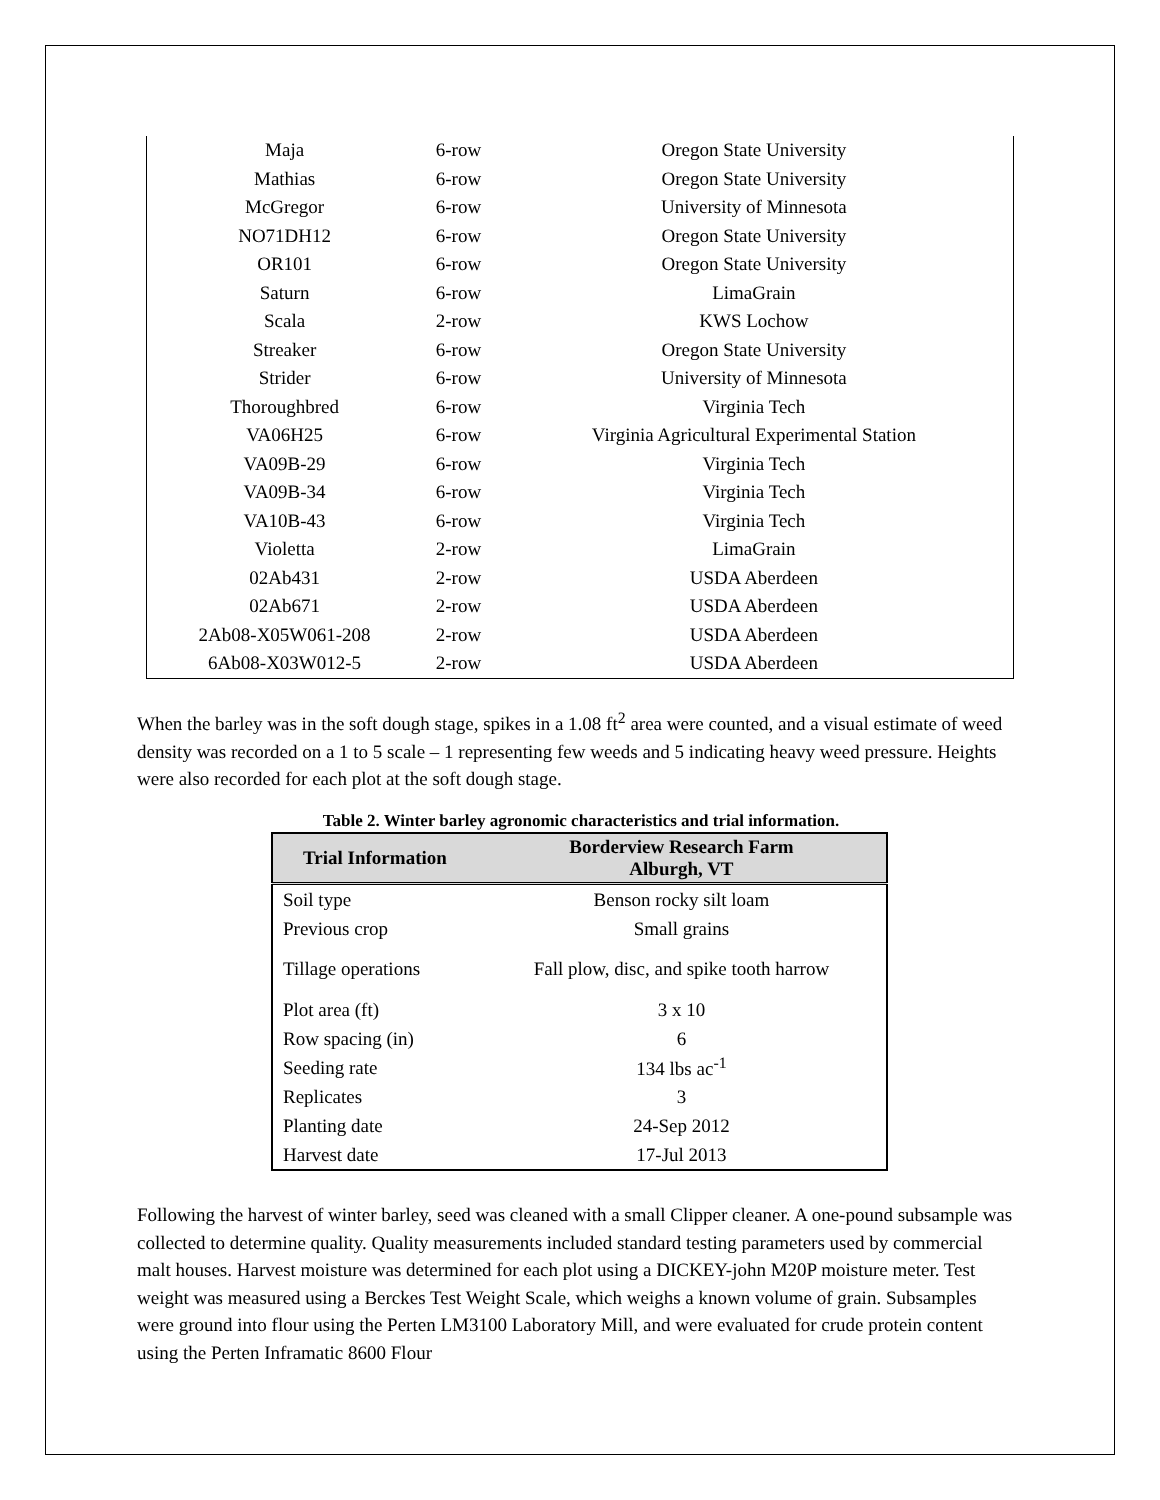| Maja | 6-row | Oregon State University |
| Mathias | 6-row | Oregon State University |
| McGregor | 6-row | University of Minnesota |
| NO71DH12 | 6-row | Oregon State University |
| OR101 | 6-row | Oregon State University |
| Saturn | 6-row | LimaGrain |
| Scala | 2-row | KWS Lochow |
| Streaker | 6-row | Oregon State University |
| Strider | 6-row | University of Minnesota |
| Thoroughbred | 6-row | Virginia Tech |
| VA06H25 | 6-row | Virginia Agricultural Experimental Station |
| VA09B-29 | 6-row | Virginia Tech |
| VA09B-34 | 6-row | Virginia Tech |
| VA10B-43 | 6-row | Virginia Tech |
| Violetta | 2-row | LimaGrain |
| 02Ab431 | 2-row | USDA Aberdeen |
| 02Ab671 | 2-row | USDA Aberdeen |
| 2Ab08-X05W061-208 | 2-row | USDA Aberdeen |
| 6Ab08-X03W012-5 | 2-row | USDA Aberdeen |
When the barley was in the soft dough stage, spikes in a 1.08 ft<sup>2</sup> area were counted, and a visual estimate of weed density was recorded on a 1 to 5 scale – 1 representing few weeds and 5 indicating heavy weed pressure. Heights were also recorded for each plot at the soft dough stage.
Table 2. Winter barley agronomic characteristics and trial information.
| Trial Information | Borderview Research Farm Alburgh, VT |
| --- | --- |
| Soil type | Benson rocky silt loam |
| Previous crop | Small grains |
| Tillage operations | Fall plow, disc, and spike tooth harrow |
| Plot area (ft) | 3 x 10 |
| Row spacing (in) | 6 |
| Seeding rate | 134 lbs ac<sup>-1</sup> |
| Replicates | 3 |
| Planting date | 24-Sep 2012 |
| Harvest date | 17-Jul 2013 |
Following the harvest of winter barley, seed was cleaned with a small Clipper cleaner. A one-pound subsample was collected to determine quality. Quality measurements included standard testing parameters used by commercial malt houses. Harvest moisture was determined for each plot using a DICKEY-john M20P moisture meter. Test weight was measured using a Berckes Test Weight Scale, which weighs a known volume of grain. Subsamples were ground into flour using the Perten LM3100 Laboratory Mill, and were evaluated for crude protein content using the Perten Inframatic 8600 Flour